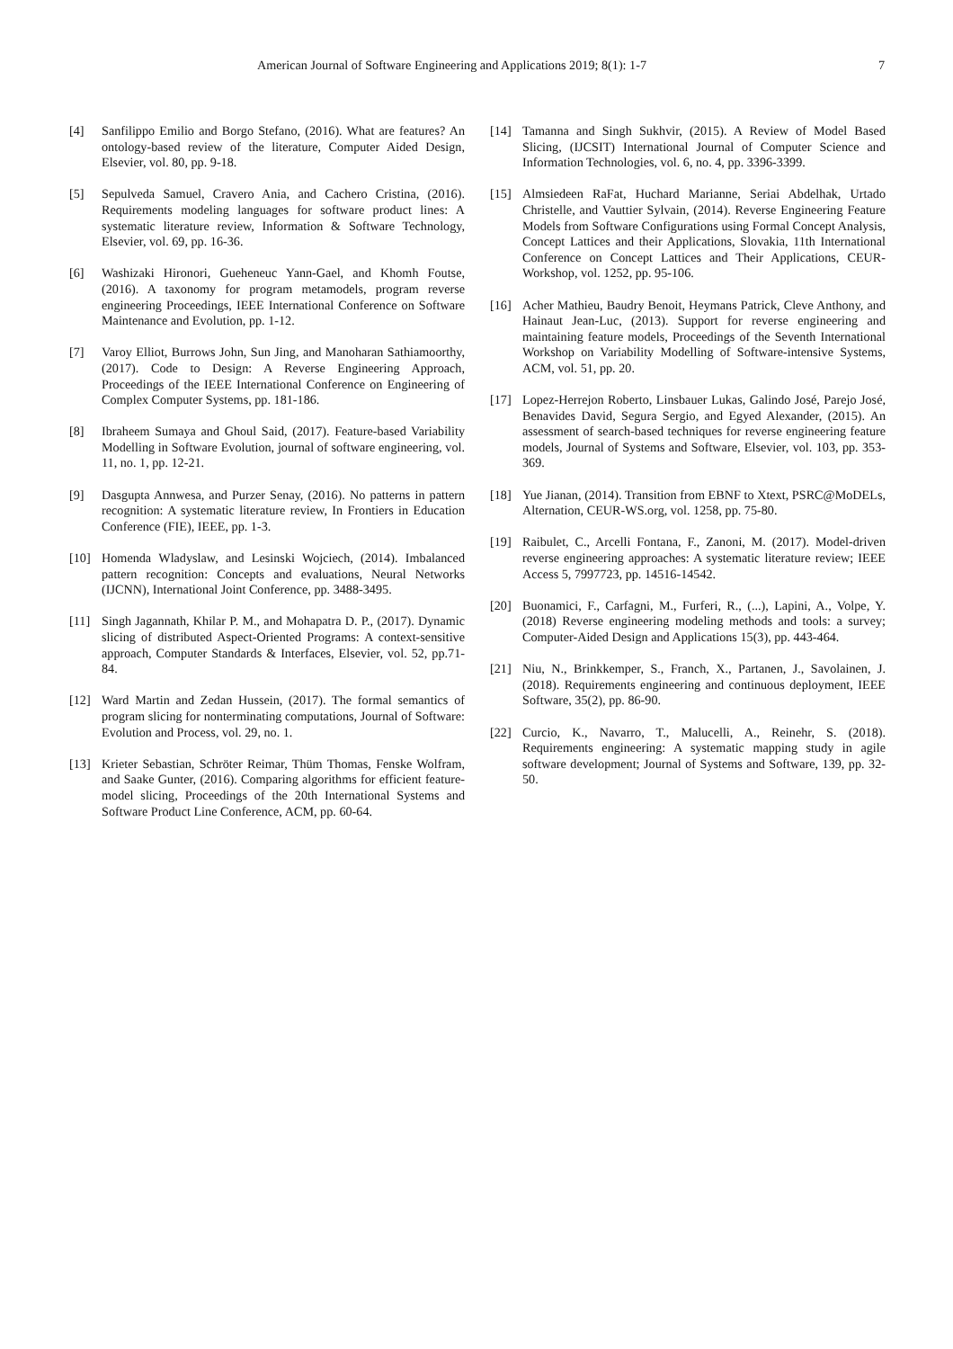American Journal of Software Engineering and Applications 2019; 8(1): 1-7 7
[4] Sanfilippo Emilio and Borgo Stefano, (2016). What are features? An ontology-based review of the literature, Computer Aided Design, Elsevier, vol. 80, pp. 9-18.
[5] Sepulveda Samuel, Cravero Ania, and Cachero Cristina, (2016). Requirements modeling languages for software product lines: A systematic literature review, Information & Software Technology, Elsevier, vol. 69, pp. 16-36.
[6] Washizaki Hironori, Gueheneuc Yann-Gael, and Khomh Foutse, (2016). A taxonomy for program metamodels, program reverse engineering Proceedings, IEEE International Conference on Software Maintenance and Evolution, pp. 1-12.
[7] Varoy Elliot, Burrows John, Sun Jing, and Manoharan Sathiamoorthy, (2017). Code to Design: A Reverse Engineering Approach, Proceedings of the IEEE International Conference on Engineering of Complex Computer Systems, pp. 181-186.
[8] Ibraheem Sumaya and Ghoul Said, (2017). Feature-based Variability Modelling in Software Evolution, journal of software engineering, vol. 11, no. 1, pp. 12-21.
[9] Dasgupta Annwesa, and Purzer Senay, (2016). No patterns in pattern recognition: A systematic literature review, In Frontiers in Education Conference (FIE), IEEE, pp. 1-3.
[10] Homenda Wladyslaw, and Lesinski Wojciech, (2014). Imbalanced pattern recognition: Concepts and evaluations, Neural Networks (IJCNN), International Joint Conference, pp. 3488-3495.
[11] Singh Jagannath, Khilar P. M., and Mohapatra D. P., (2017). Dynamic slicing of distributed Aspect-Oriented Programs: A context-sensitive approach, Computer Standards & Interfaces, Elsevier, vol. 52, pp.71-84.
[12] Ward Martin and Zedan Hussein, (2017). The formal semantics of program slicing for nonterminating computations, Journal of Software: Evolution and Process, vol. 29, no. 1.
[13] Krieter Sebastian, Schröter Reimar, Thüm Thomas, Fenske Wolfram, and Saake Gunter, (2016). Comparing algorithms for efficient feature-model slicing, Proceedings of the 20th International Systems and Software Product Line Conference, ACM, pp. 60-64.
[14] Tamanna and Singh Sukhvir, (2015). A Review of Model Based Slicing, (IJCSIT) International Journal of Computer Science and Information Technologies, vol. 6, no. 4, pp. 3396-3399.
[15] Almsiedeen RaFat, Huchard Marianne, Seriai Abdelhak, Urtado Christelle, and Vauttier Sylvain, (2014). Reverse Engineering Feature Models from Software Configurations using Formal Concept Analysis, Concept Lattices and their Applications, Slovakia, 11th International Conference on Concept Lattices and Their Applications, CEUR-Workshop, vol. 1252, pp. 95-106.
[16] Acher Mathieu, Baudry Benoit, Heymans Patrick, Cleve Anthony, and Hainaut Jean-Luc, (2013). Support for reverse engineering and maintaining feature models, Proceedings of the Seventh International Workshop on Variability Modelling of Software-intensive Systems, ACM, vol. 51, pp. 20.
[17] Lopez-Herrejon Roberto, Linsbauer Lukas, Galindo José, Parejo José, Benavides David, Segura Sergio, and Egyed Alexander, (2015). An assessment of search-based techniques for reverse engineering feature models, Journal of Systems and Software, Elsevier, vol. 103, pp. 353-369.
[18] Yue Jianan, (2014). Transition from EBNF to Xtext, PSRC@MoDELs, Alternation, CEUR-WS.org, vol. 1258, pp. 75-80.
[19] Raibulet, C., Arcelli Fontana, F., Zanoni, M. (2017). Model-driven reverse engineering approaches: A systematic literature review; IEEE Access 5, 7997723, pp. 14516-14542.
[20] Buonamici, F., Carfagni, M., Furferi, R., (...), Lapini, A., Volpe, Y. (2018) Reverse engineering modeling methods and tools: a survey; Computer-Aided Design and Applications 15(3), pp. 443-464.
[21] Niu, N., Brinkkemper, S., Franch, X., Partanen, J., Savolainen, J. (2018). Requirements engineering and continuous deployment, IEEE Software, 35(2), pp. 86-90.
[22] Curcio, K., Navarro, T., Malucelli, A., Reinehr, S. (2018). Requirements engineering: A systematic mapping study in agile software development; Journal of Systems and Software, 139, pp. 32-50.